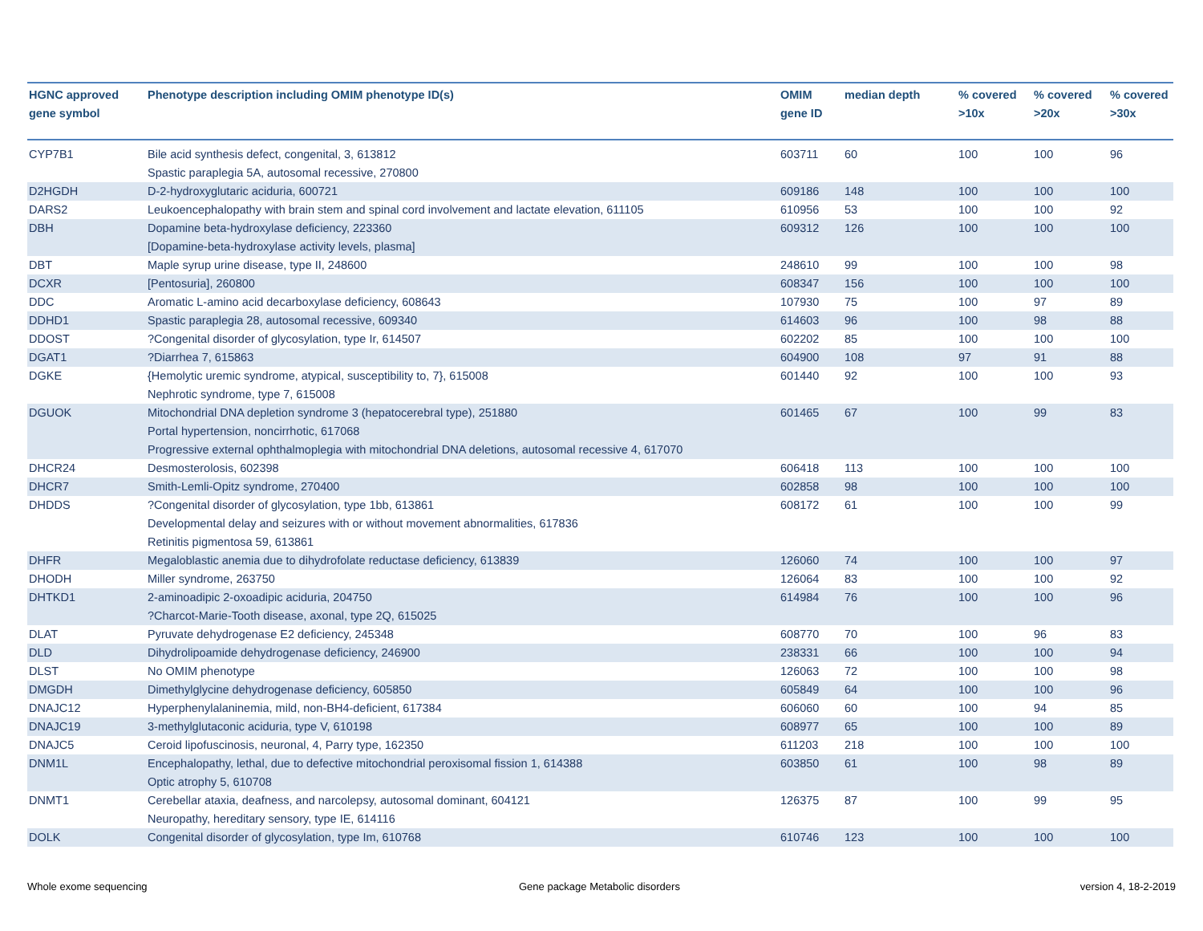| HGNC approved gene symbol | Phenotype description including OMIM phenotype ID(s) | OMIM gene ID | median depth | % covered >10x | % covered >20x | % covered >30x |
| --- | --- | --- | --- | --- | --- | --- |
| CYP7B1 | Bile acid synthesis defect, congenital, 3, 613812 Spastic paraplegia 5A, autosomal recessive, 270800 | 603711 | 60 | 100 | 100 | 96 |
| D2HGDH | D-2-hydroxyglutaric aciduria, 600721 | 609186 | 148 | 100 | 100 | 100 |
| DARS2 | Leukoencephalopathy with brain stem and spinal cord involvement and lactate elevation, 611105 | 610956 | 53 | 100 | 100 | 92 |
| DBH | Dopamine beta-hydroxylase deficiency, 223360 [Dopamine-beta-hydroxylase activity levels, plasma] | 609312 | 126 | 100 | 100 | 100 |
| DBT | Maple syrup urine disease, type II, 248600 | 248610 | 99 | 100 | 100 | 98 |
| DCXR | [Pentosuria], 260800 | 608347 | 156 | 100 | 100 | 100 |
| DDC | Aromatic L-amino acid decarboxylase deficiency, 608643 | 107930 | 75 | 100 | 97 | 89 |
| DDHD1 | Spastic paraplegia 28, autosomal recessive, 609340 | 614603 | 96 | 100 | 98 | 88 |
| DDOST | ?Congenital disorder of glycosylation, type Ir, 614507 | 602202 | 85 | 100 | 100 | 100 |
| DGAT1 | ?Diarrhea 7, 615863 | 604900 | 108 | 97 | 91 | 88 |
| DGKE | {Hemolytic uremic syndrome, atypical, susceptibility to, 7}, 615008 Nephrotic syndrome, type 7, 615008 | 601440 | 92 | 100 | 100 | 93 |
| DGUOK | Mitochondrial DNA depletion syndrome 3 (hepatocerebral type), 251880 Portal hypertension, noncirrhotic, 617068 Progressive external ophthalmoplegia with mitochondrial DNA deletions, autosomal recessive 4, 617070 | 601465 | 67 | 100 | 99 | 83 |
| DHCR24 | Desmosterolosis, 602398 | 606418 | 113 | 100 | 100 | 100 |
| DHCR7 | Smith-Lemli-Opitz syndrome, 270400 | 602858 | 98 | 100 | 100 | 100 |
| DHDDS | ?Congenital disorder of glycosylation, type 1bb, 613861 Developmental delay and seizures with or without movement abnormalities, 617836 Retinitis pigmentosa 59, 613861 | 608172 | 61 | 100 | 100 | 99 |
| DHFR | Megaloblastic anemia due to dihydrofolate reductase deficiency, 613839 | 126060 | 74 | 100 | 100 | 97 |
| DHODH | Miller syndrome, 263750 | 126064 | 83 | 100 | 100 | 92 |
| DHTKD1 | 2-aminoadipic 2-oxoadipic aciduria, 204750 ?Charcot-Marie-Tooth disease, axonal, type 2Q, 615025 | 614984 | 76 | 100 | 100 | 96 |
| DLAT | Pyruvate dehydrogenase E2 deficiency, 245348 | 608770 | 70 | 100 | 96 | 83 |
| DLD | Dihydrolipoamide dehydrogenase deficiency, 246900 | 238331 | 66 | 100 | 100 | 94 |
| DLST | No OMIM phenotype | 126063 | 72 | 100 | 100 | 98 |
| DMGDH | Dimethylglycine dehydrogenase deficiency, 605850 | 605849 | 64 | 100 | 100 | 96 |
| DNAJC12 | Hyperphenylalaninemia, mild, non-BH4-deficient, 617384 | 606060 | 60 | 100 | 94 | 85 |
| DNAJC19 | 3-methylglutaconic aciduria, type V, 610198 | 608977 | 65 | 100 | 100 | 89 |
| DNAJC5 | Ceroid lipofuscinosis, neuronal, 4, Parry type, 162350 | 611203 | 218 | 100 | 100 | 100 |
| DNM1L | Encephalopathy, lethal, due to defective mitochondrial peroxisomal fission 1, 614388 Optic atrophy 5, 610708 | 603850 | 61 | 100 | 98 | 89 |
| DNMT1 | Cerebellar ataxia, deafness, and narcolepsy, autosomal dominant, 604121 Neuropathy, hereditary sensory, type IE, 614116 | 126375 | 87 | 100 | 99 | 95 |
| DOLK | Congenital disorder of glycosylation, type Im, 610768 | 610746 | 123 | 100 | 100 | 100 |
Whole exome sequencing
Gene package Metabolic disorders
version 4, 18-2-2019